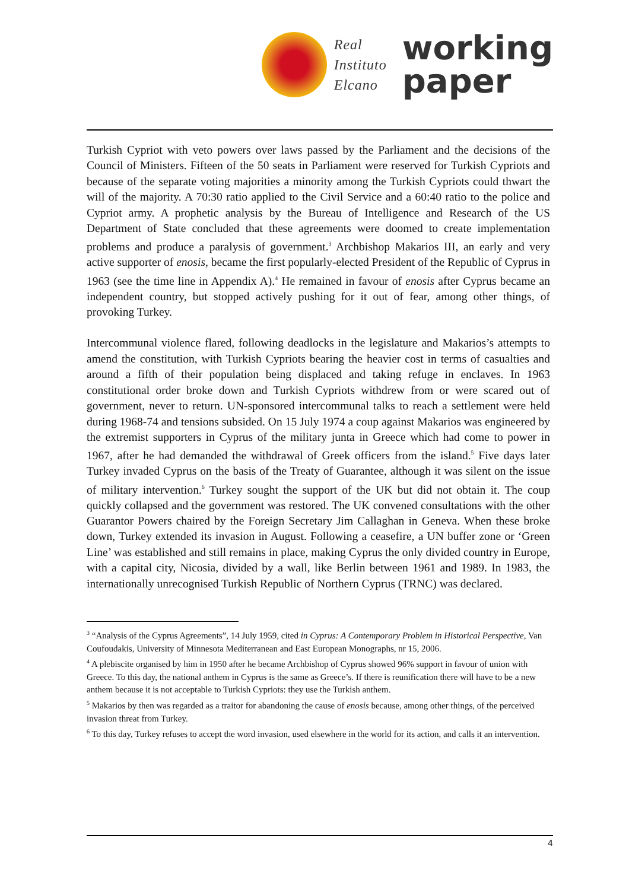Real
Instituto
Elcano
working
paper
Turkish Cypriot with veto powers over laws passed by the Parliament and the decisions of the Council of Ministers. Fifteen of the 50 seats in Parliament were reserved for Turkish Cypriots and because of the separate voting majorities a minority among the Turkish Cypriots could thwart the will of the majority. A 70:30 ratio applied to the Civil Service and a 60:40 ratio to the police and Cypriot army. A prophetic analysis by the Bureau of Intelligence and Research of the US Department of State concluded that these agreements were doomed to create implementation problems and produce a paralysis of government.<sup>3</sup> Archbishop Makarios III, an early and very active supporter of enosis, became the first popularly-elected President of the Republic of Cyprus in 1963 (see the time line in Appendix A).<sup>4</sup> He remained in favour of enosis after Cyprus became an independent country, but stopped actively pushing for it out of fear, among other things, of provoking Turkey.
Intercommunal violence flared, following deadlocks in the legislature and Makarios’s attempts to amend the constitution, with Turkish Cypriots bearing the heavier cost in terms of casualties and around a fifth of their population being displaced and taking refuge in enclaves. In 1963 constitutional order broke down and Turkish Cypriots withdrew from or were scared out of government, never to return. UN-sponsored intercommunal talks to reach a settlement were held during 1968-74 and tensions subsided. On 15 July 1974 a coup against Makarios was engineered by the extremist supporters in Cyprus of the military junta in Greece which had come to power in 1967, after he had demanded the withdrawal of Greek officers from the island.<sup>5</sup> Five days later Turkey invaded Cyprus on the basis of the Treaty of Guarantee, although it was silent on the issue of military intervention.<sup>6</sup> Turkey sought the support of the UK but did not obtain it. The coup quickly collapsed and the government was restored. The UK convened consultations with the other Guarantor Powers chaired by the Foreign Secretary Jim Callaghan in Geneva. When these broke down, Turkey extended its invasion in August. Following a ceasefire, a UN buffer zone or ‘Green Line’ was established and still remains in place, making Cyprus the only divided country in Europe, with a capital city, Nicosia, divided by a wall, like Berlin between 1961 and 1989. In 1983, the internationally unrecognised Turkish Republic of Northern Cyprus (TRNC) was declared.
<sup>3</sup> “Analysis of the Cyprus Agreements”, 14 July 1959, cited in Cyprus: A Contemporary Problem in Historical Perspective, Van Coufoudakis, University of Minnesota Mediterranean and East European Monographs, nr 15, 2006.
<sup>4</sup> A plebiscite organised by him in 1950 after he became Archbishop of Cyprus showed 96% support in favour of union with Greece. To this day, the national anthem in Cyprus is the same as Greece’s. If there is reunification there will have to be a new anthem because it is not acceptable to Turkish Cypriots: they use the Turkish anthem.
<sup>5</sup> Makarios by then was regarded as a traitor for abandoning the cause of enosis because, among other things, of the perceived invasion threat from Turkey.
<sup>6</sup> To this day, Turkey refuses to accept the word invasion, used elsewhere in the world for its action, and calls it an intervention.
4